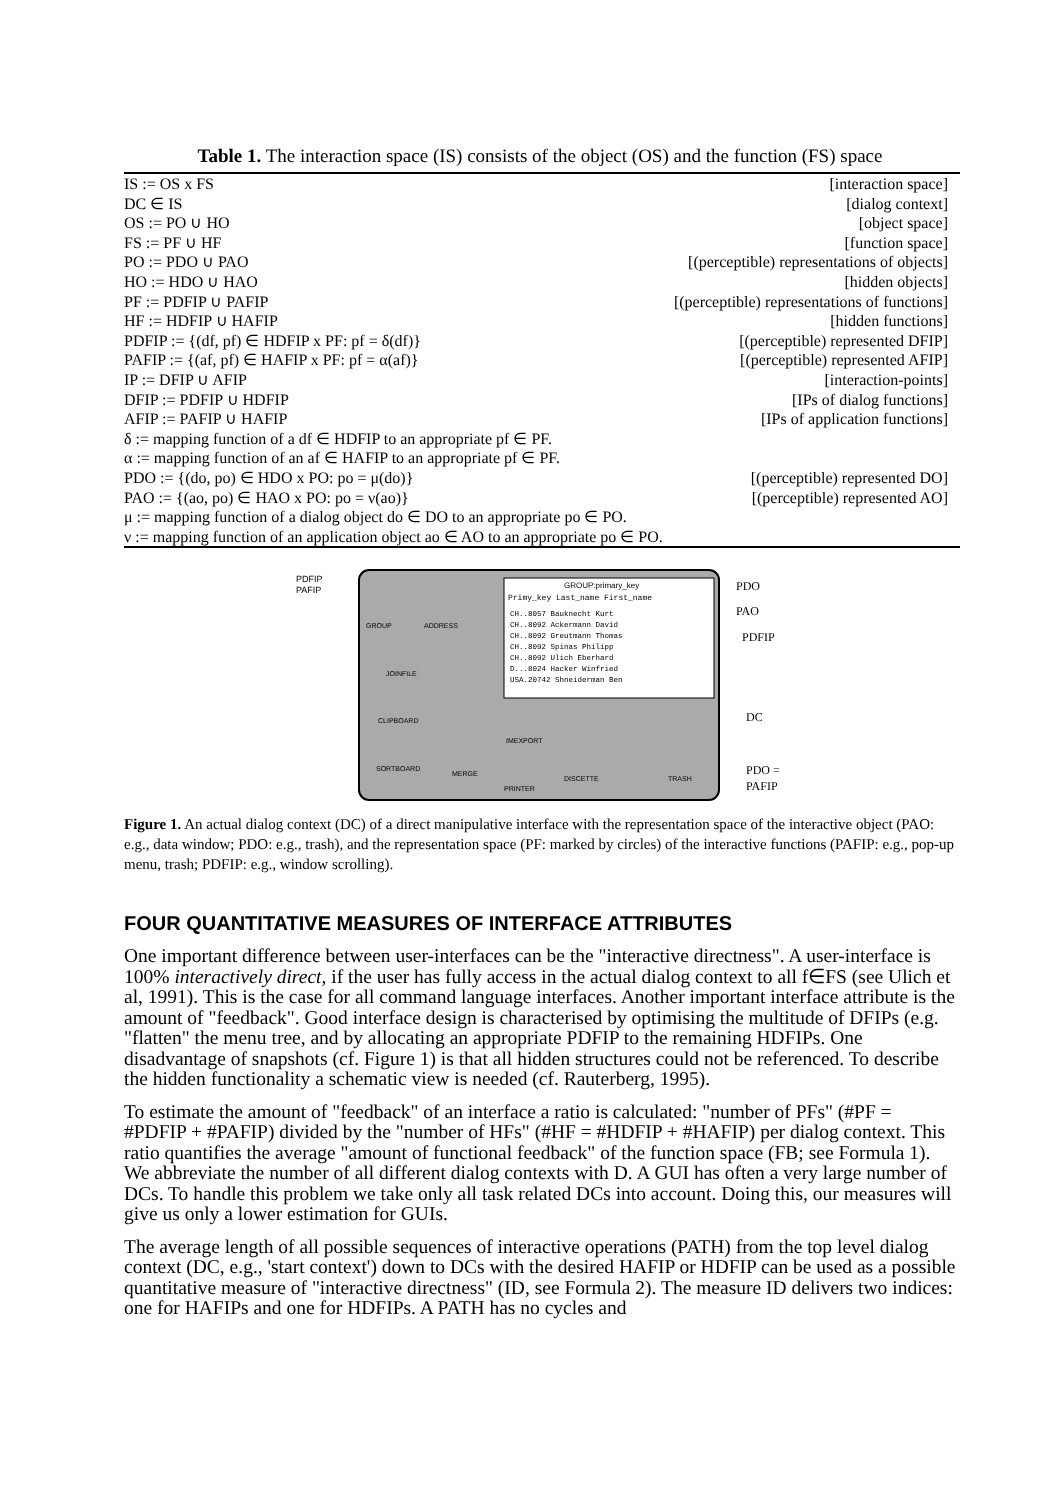Table 1. The interaction space (IS) consists of the object (OS) and the function (FS) space
| IS := OS x FS | [interaction space] |
| DC ∈ IS | [dialog context] |
| OS := PO ∪ HO | [object space] |
| FS := PF ∪ HF | [function space] |
| PO := PDO ∪ PAO | [(perceptible) representations of objects] |
| HO := HDO ∪ HAO | [hidden objects] |
| PF := PDFIP ∪ PAFIP | [(perceptible) representations of functions] |
| HF := HDFIP ∪ HAFIP | [hidden functions] |
| PDFIP := {(df, pf) ∈ HDFIP x PF: pf = δ(df)} | [(perceptible) represented DFIP] |
| PAFIP := {(af, pf) ∈ HAFIP x PF: pf = α(af)} | [(perceptible) represented AFIP] |
| IP := DFIP ∪ AFIP | [interaction-points] |
| DFIP := PDFIP ∪ HDFIP | [IPs of dialog functions] |
| AFIP := PAFIP ∪ HAFIP | [IPs of application functions] |
| δ := mapping function of a df ∈ HDFIP to an appropriate pf ∈ PF. | |
| α := mapping function of an af ∈ HAFIP to an appropriate pf ∈ PF. | |
| PDO := {(do, po) ∈ HDO x PO: po = μ(do)} | [(perceptible) represented DO] |
| PAO := {(ao, po) ∈ HAO x PO: po = ν(ao)} | [(perceptible) represented AO] |
| μ := mapping function of a dialog object do ∈ DO to an appropriate po ∈ PO. | |
| ν := mapping function of an application object ao ∈ AO to an appropriate po ∈ PO. | |
GROUP:primary_key
Primy_key Last_name First_name
CH..8057 Bauknecht Kurt
CH..8092 Ackermann David
CH..8092 Greutmann Thomas
CH..8092 Spinas Philipp
CH..8092 Ulich Eberhard
D...8024 Hacker Winfried
USA.20742 Shneiderman Ben
PDFIP
PAFIP
PDO
PAO
PDFIP
DC
PDO =
PAFIP
GROUP
ADDRESS
JOINFILE
CLIPBOARD
SORTBOARD
MERGE
IMEXPORT
PRINTER
DISCETTE
TRASH
Figure 1. An actual dialog context (DC) of a direct manipulative interface with the representation space of the interactive object (PAO: e.g., data window; PDO: e.g., trash), and the representation space (PF: marked by circles) of the interactive functions (PAFIP: e.g., pop-up menu, trash; PDFIP: e.g., window scrolling).
FOUR QUANTITATIVE MEASURES OF INTERFACE ATTRIBUTES
One important difference between user-interfaces can be the "interactive directness". A user-interface is 100% interactively direct, if the user has fully access in the actual dialog context to all f∈FS (see Ulich et al, 1991). This is the case for all command language interfaces. Another important interface attribute is the amount of "feedback". Good interface design is characterised by optimising the multitude of DFIPs (e.g. "flatten" the menu tree, and by allocating an appropriate PDFIP to the remaining HDFIPs. One disadvantage of snapshots (cf. Figure 1) is that all hidden structures could not be referenced. To describe the hidden functionality a schematic view is needed (cf. Rauterberg, 1995).
To estimate the amount of "feedback" of an interface a ratio is calculated: "number of PFs" (#PF = #PDFIP + #PAFIP) divided by the "number of HFs" (#HF = #HDFIP + #HAFIP) per dialog context. This ratio quantifies the average "amount of functional feedback" of the function space (FB; see Formula 1). We abbreviate the number of all different dialog contexts with D. A GUI has often a very large number of DCs. To handle this problem we take only all task related DCs into account. Doing this, our measures will give us only a lower estimation for GUIs.
The average length of all possible sequences of interactive operations (PATH) from the top level dialog context (DC, e.g., 'start context') down to DCs with the desired HAFIP or HDFIP can be used as a possible quantitative measure of "interactive directness" (ID, see Formula 2). The measure ID delivers two indices: one for HAFIPs and one for HDFIPs. A PATH has no cycles and